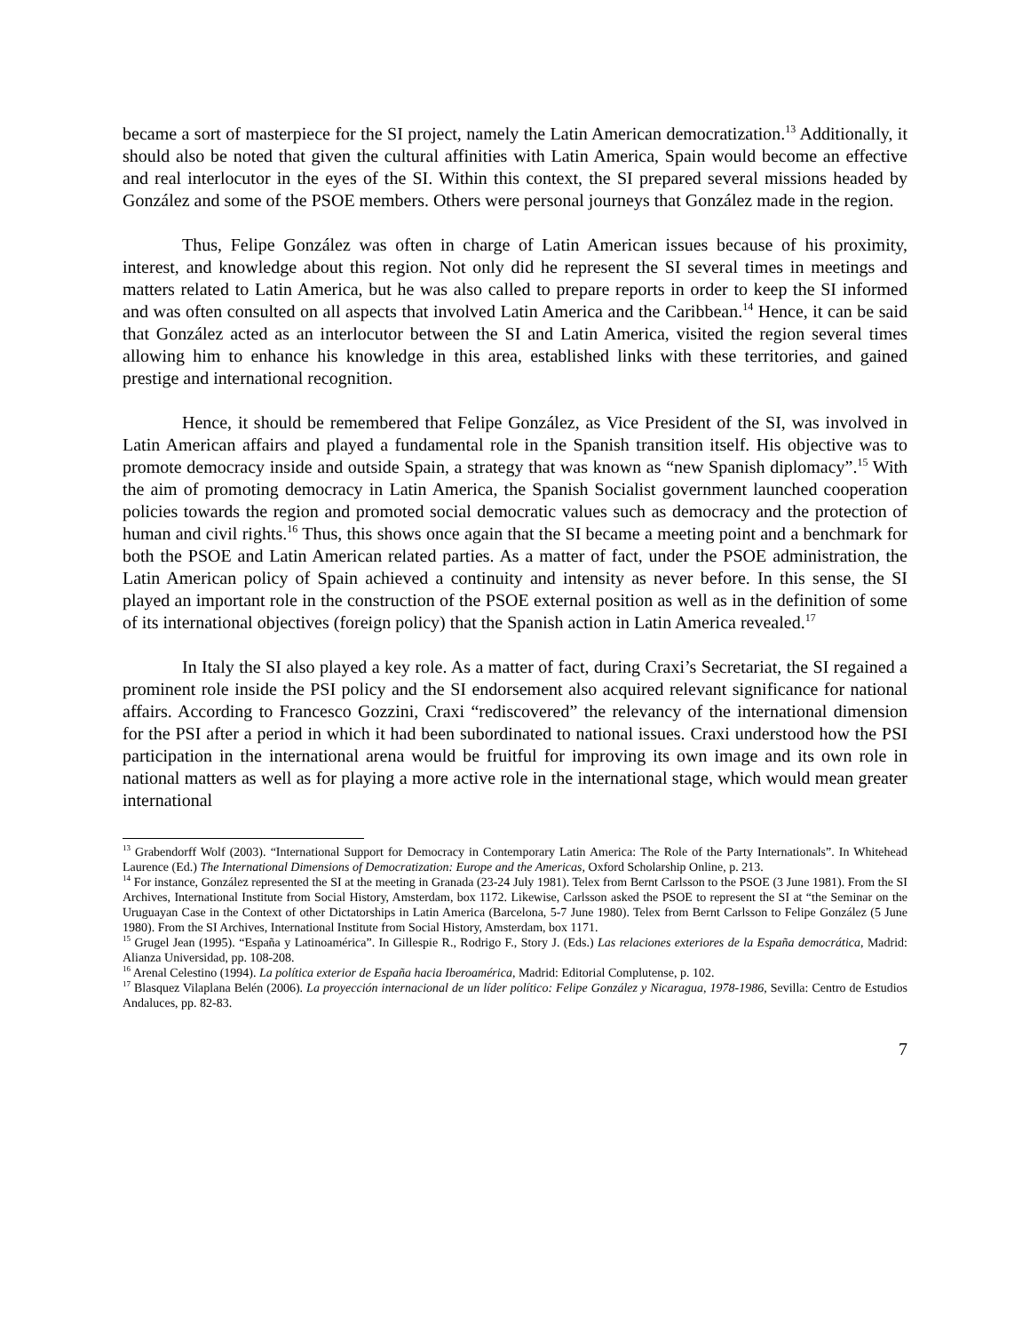became a sort of masterpiece for the SI project, namely the Latin American democratization.<sup>13</sup> Additionally, it should also be noted that given the cultural affinities with Latin America, Spain would become an effective and real interlocutor in the eyes of the SI. Within this context, the SI prepared several missions headed by González and some of the PSOE members. Others were personal journeys that González made in the region.
Thus, Felipe González was often in charge of Latin American issues because of his proximity, interest, and knowledge about this region. Not only did he represent the SI several times in meetings and matters related to Latin America, but he was also called to prepare reports in order to keep the SI informed and was often consulted on all aspects that involved Latin America and the Caribbean.<sup>14</sup> Hence, it can be said that González acted as an interlocutor between the SI and Latin America, visited the region several times allowing him to enhance his knowledge in this area, established links with these territories, and gained prestige and international recognition.
Hence, it should be remembered that Felipe González, as Vice President of the SI, was involved in Latin American affairs and played a fundamental role in the Spanish transition itself. His objective was to promote democracy inside and outside Spain, a strategy that was known as “new Spanish diplomacy”.<sup>15</sup> With the aim of promoting democracy in Latin America, the Spanish Socialist government launched cooperation policies towards the region and promoted social democratic values such as democracy and the protection of human and civil rights.<sup>16</sup> Thus, this shows once again that the SI became a meeting point and a benchmark for both the PSOE and Latin American related parties. As a matter of fact, under the PSOE administration, the Latin American policy of Spain achieved a continuity and intensity as never before. In this sense, the SI played an important role in the construction of the PSOE external position as well as in the definition of some of its international objectives (foreign policy) that the Spanish action in Latin America revealed.<sup>17</sup>
In Italy the SI also played a key role. As a matter of fact, during Craxi’s Secretariat, the SI regained a prominent role inside the PSI policy and the SI endorsement also acquired relevant significance for national affairs. According to Francesco Gozzini, Craxi “rediscovered” the relevancy of the international dimension for the PSI after a period in which it had been subordinated to national issues. Craxi understood how the PSI participation in the international arena would be fruitful for improving its own image and its own role in national matters as well as for playing a more active role in the international stage, which would mean greater international
<sup>13</sup> Grabendorff Wolf (2003). “International Support for Democracy in Contemporary Latin America: The Role of the Party Internationals”. In Whitehead Laurence (Ed.) The International Dimensions of Democratization: Europe and the Americas, Oxford Scholarship Online, p. 213.
<sup>14</sup> For instance, González represented the SI at the meeting in Granada (23-24 July 1981). Telex from Bernt Carlsson to the PSOE (3 June 1981). From the SI Archives, International Institute from Social History, Amsterdam, box 1172. Likewise, Carlsson asked the PSOE to represent the SI at “the Seminar on the Uruguayan Case in the Context of other Dictatorships in Latin America (Barcelona, 5-7 June 1980). Telex from Bernt Carlsson to Felipe González (5 June 1980). From the SI Archives, International Institute from Social History, Amsterdam, box 1171.
<sup>15</sup> Grugel Jean (1995). “España y Latinoamérica”. In Gillespie R., Rodrigo F., Story J. (Eds.) Las relaciones exteriores de la España democrática, Madrid: Alianza Universidad, pp. 108-208.
<sup>16</sup> Arenal Celestino (1994). La política exterior de España hacia Iberoamérica, Madrid: Editorial Complutense, p. 102.
<sup>17</sup> Blasquez Vilaplana Belén (2006). La proyección internacional de un líder político: Felipe González y Nicaragua, 1978-1986, Sevilla: Centro de Estudios Andaluces, pp. 82-83.
7